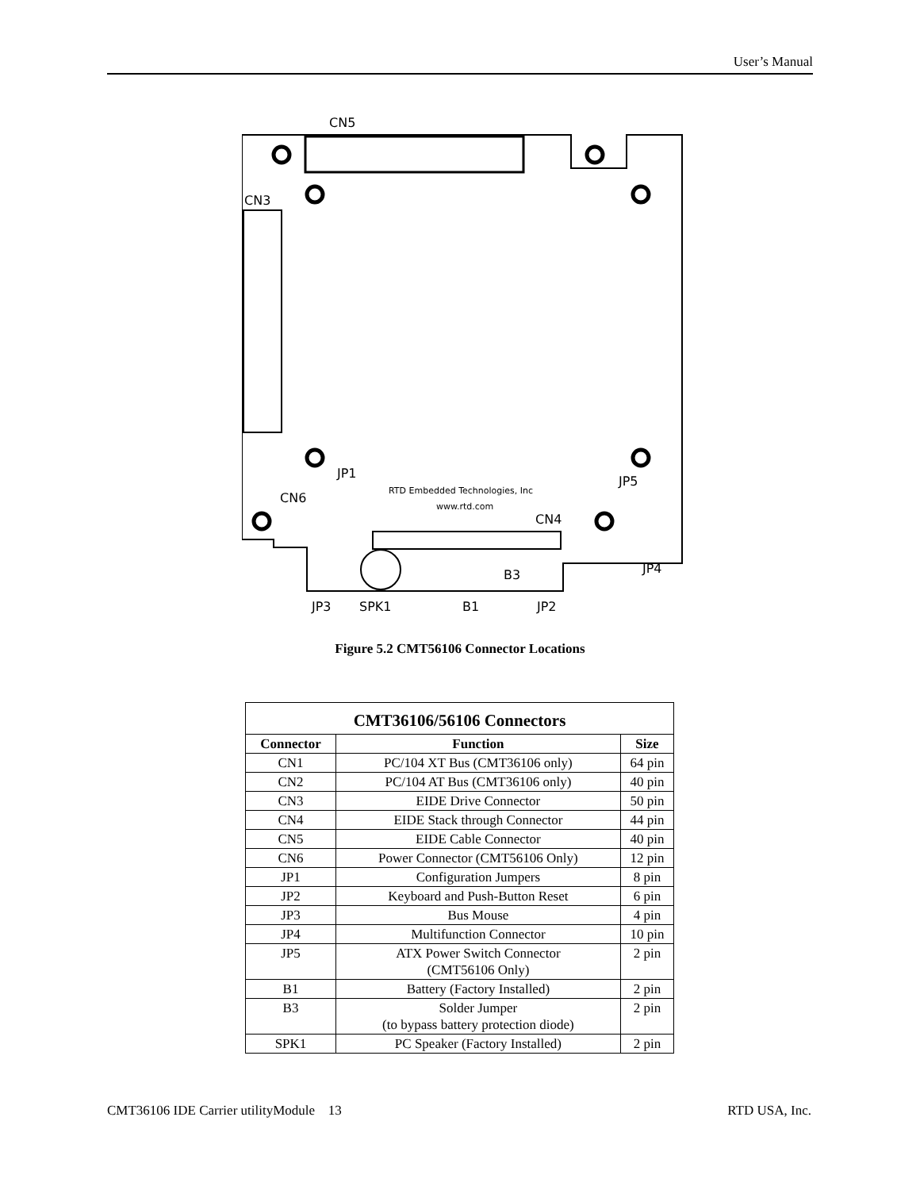User’s Manual
CN5
CN3
JP1
CN6
RTD Embedded Technologies, Inc
www.rtd.com
CN4
JP5
JP4
B3
JP3
SPK1
B1
JP2
Figure 5.2 CMT56106 Connector Locations
| CMT36106/56106 Connectors | | |
| --- | --- | --- |
| Connector | Function | Size |
| CN1 | PC/104 XT Bus (CMT36106 only) | 64 pin |
| CN2 | PC/104 AT Bus (CMT36106 only) | 40 pin |
| CN3 | EIDE Drive Connector | 50 pin |
| CN4 | EIDE Stack through Connector | 44 pin |
| CN5 | EIDE Cable Connector | 40 pin |
| CN6 | Power Connector (CMT56106 Only) | 12 pin |
| JP1 | Configuration Jumpers | 8 pin |
| JP2 | Keyboard and Push-Button Reset | 6 pin |
| JP3 | Bus Mouse | 4 pin |
| JP4 | Multifunction Connector | 10 pin |
| JP5 | ATX Power Switch Connector (CMT56106 Only) | 2 pin |
| B1 | Battery (Factory Installed) | 2 pin |
| B3 | Solder Jumper (to bypass battery protection diode) | 2 pin |
| SPK1 | PC Speaker (Factory Installed) | 2 pin |
CMT36106 IDE Carrier utilityModule 13 RTD USA, Inc.